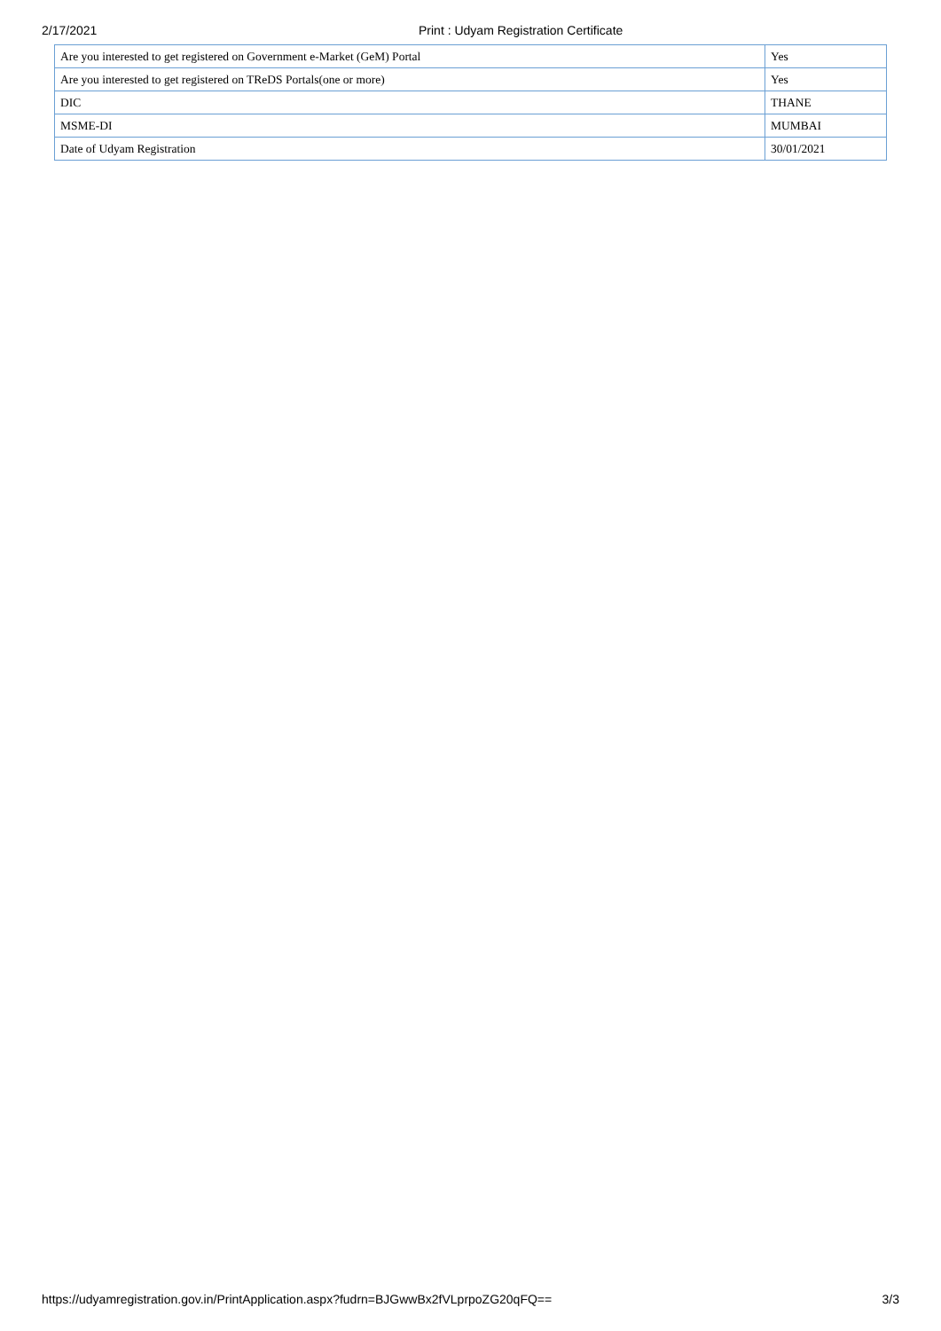2/17/2021 Print : Udyam Registration Certificate
| Are you interested to get registered on Government e-Market (GeM) Portal | Yes |
| Are you interested to get registered on TReDS Portals(one or more) | Yes |
| DIC | THANE |
| MSME-DI | MUMBAI |
| Date of Udyam Registration | 30/01/2021 |
https://udyamregistration.gov.in/PrintApplication.aspx?fudrn=BJGwwBx2fVLprpoZG20qFQ== 3/3